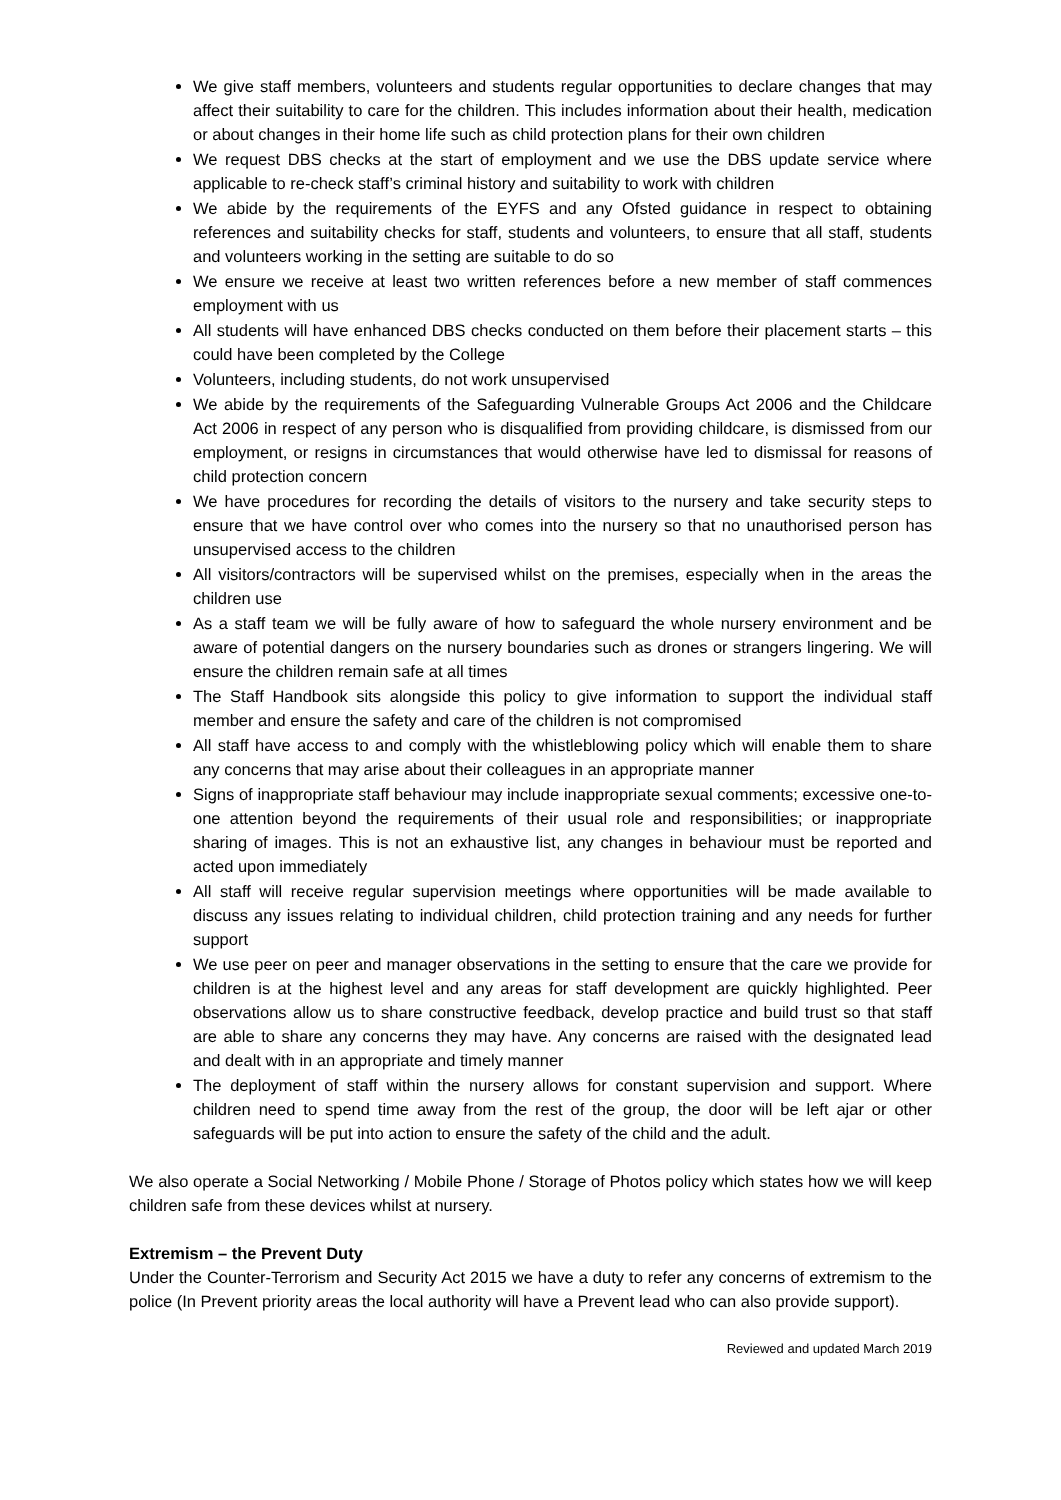We give staff members, volunteers and students regular opportunities to declare changes that may affect their suitability to care for the children. This includes information about their health, medication or about changes in their home life such as child protection plans for their own children
We request DBS checks at the start of employment and we use the DBS update service where applicable to re-check staff’s criminal history and suitability to work with children
We abide by the requirements of the EYFS and any Ofsted guidance in respect to obtaining references and suitability checks for staff, students and volunteers, to ensure that all staff, students and volunteers working in the setting are suitable to do so
We ensure we receive at least two written references before a new member of staff commences employment with us
All students will have enhanced DBS checks conducted on them before their placement starts – this could have been completed by the College
Volunteers, including students, do not work unsupervised
We abide by the requirements of the Safeguarding Vulnerable Groups Act 2006 and the Childcare Act 2006 in respect of any person who is disqualified from providing childcare, is dismissed from our employment, or resigns in circumstances that would otherwise have led to dismissal for reasons of child protection concern
We have procedures for recording the details of visitors to the nursery and take security steps to ensure that we have control over who comes into the nursery so that no unauthorised person has unsupervised access to the children
All visitors/contractors will be supervised whilst on the premises, especially when in the areas the children use
As a staff team we will be fully aware of how to safeguard the whole nursery environment and be aware of potential dangers on the nursery boundaries such as drones or strangers lingering. We will ensure the children remain safe at all times
The Staff Handbook sits alongside this policy to give information to support the individual staff member and ensure the safety and care of the children is not compromised
All staff have access to and comply with the whistleblowing policy which will enable them to share any concerns that may arise about their colleagues in an appropriate manner
Signs of inappropriate staff behaviour may include inappropriate sexual comments; excessive one-to-one attention beyond the requirements of their usual role and responsibilities; or inappropriate sharing of images. This is not an exhaustive list, any changes in behaviour must be reported and acted upon immediately
All staff will receive regular supervision meetings where opportunities will be made available to discuss any issues relating to individual children, child protection training and any needs for further support
We use peer on peer and manager observations in the setting to ensure that the care we provide for children is at the highest level and any areas for staff development are quickly highlighted. Peer observations allow us to share constructive feedback, develop practice and build trust so that staff are able to share any concerns they may have. Any concerns are raised with the designated lead and dealt with in an appropriate and timely manner
The deployment of staff within the nursery allows for constant supervision and support. Where children need to spend time away from the rest of the group, the door will be left ajar or other safeguards will be put into action to ensure the safety of the child and the adult.
We also operate a Social Networking / Mobile Phone / Storage of Photos policy which states how we will keep children safe from these devices whilst at nursery.
Extremism – the Prevent Duty
Under the Counter-Terrorism and Security Act 2015 we have a duty to refer any concerns of extremism to the police (In Prevent priority areas the local authority will have a Prevent lead who can also provide support).
Reviewed and updated March 2019